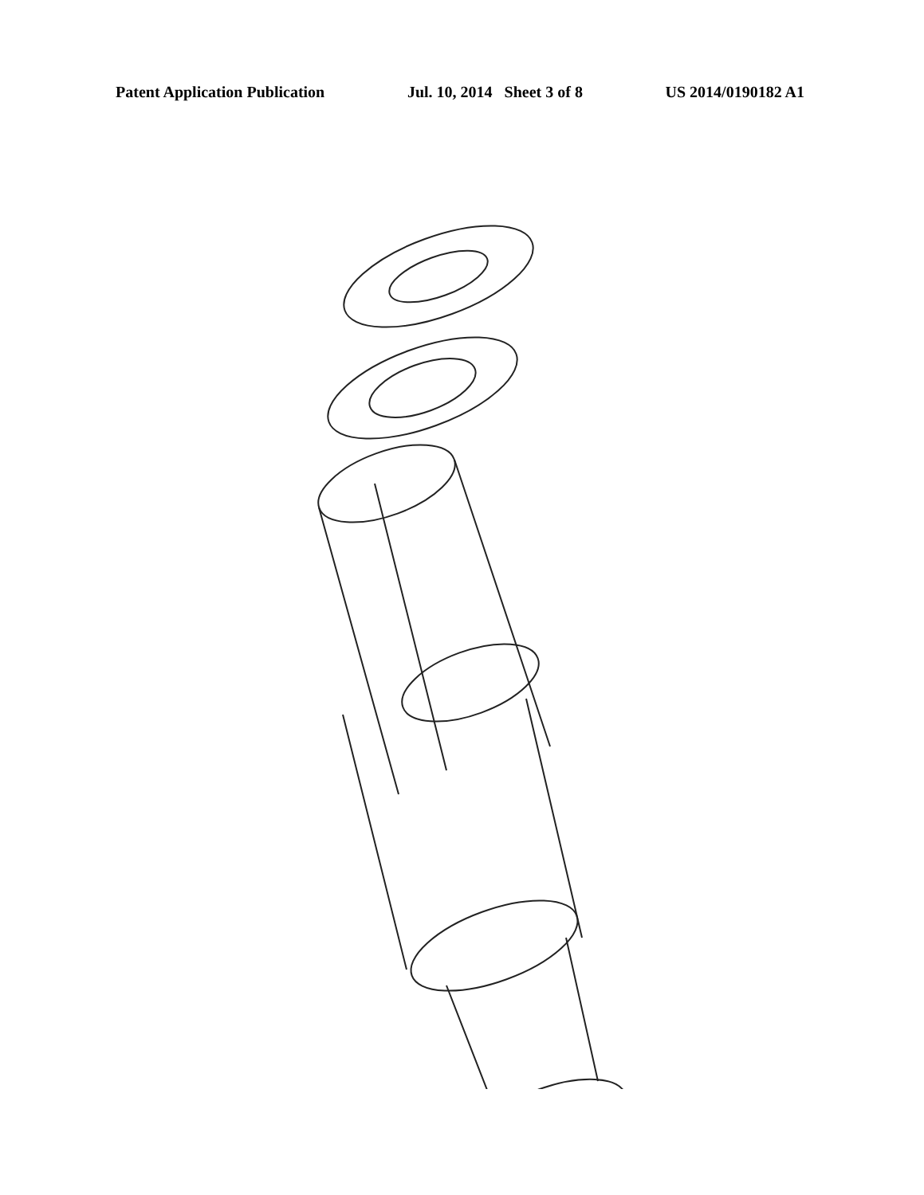Patent Application Publication Jul. 10, 2014 Sheet 3 of 8 US 2014/0190182 A1
116 146 138 144 116 124 124 108 108 120 102 104 104 104 104 118 106 106 128 C 112 112 112 112 112 130 130 126 100 114 122 122 122 136 140 142 FIG. -4-